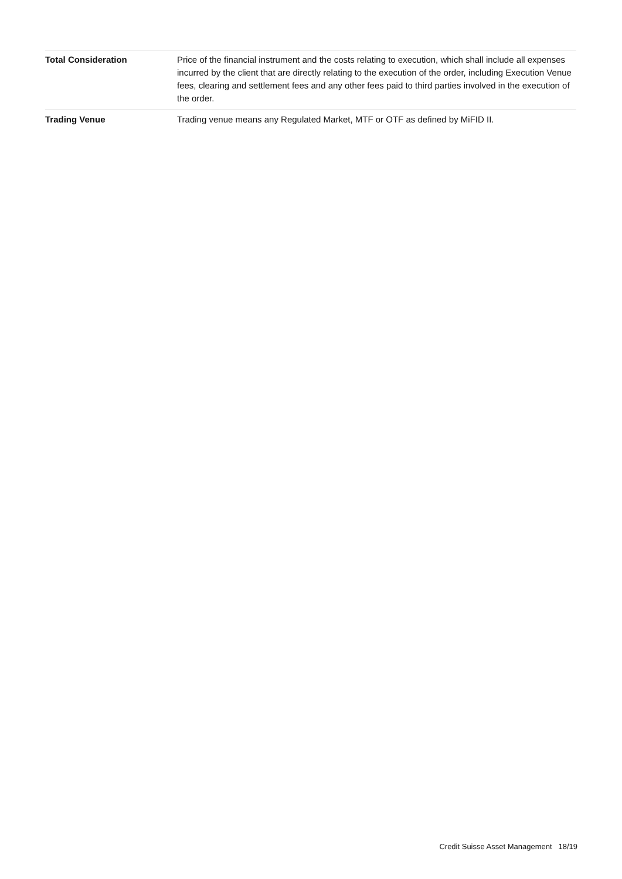| Total Consideration | Price of the financial instrument and the costs relating to execution, which shall include all expenses incurred by the client that are directly relating to the execution of the order, including Execution Venue fees, clearing and settlement fees and any other fees paid to third parties involved in the execution of the order. |
| Trading Venue | Trading venue means any Regulated Market, MTF or OTF as defined by MiFID II. |
Credit Suisse Asset Management 18/19